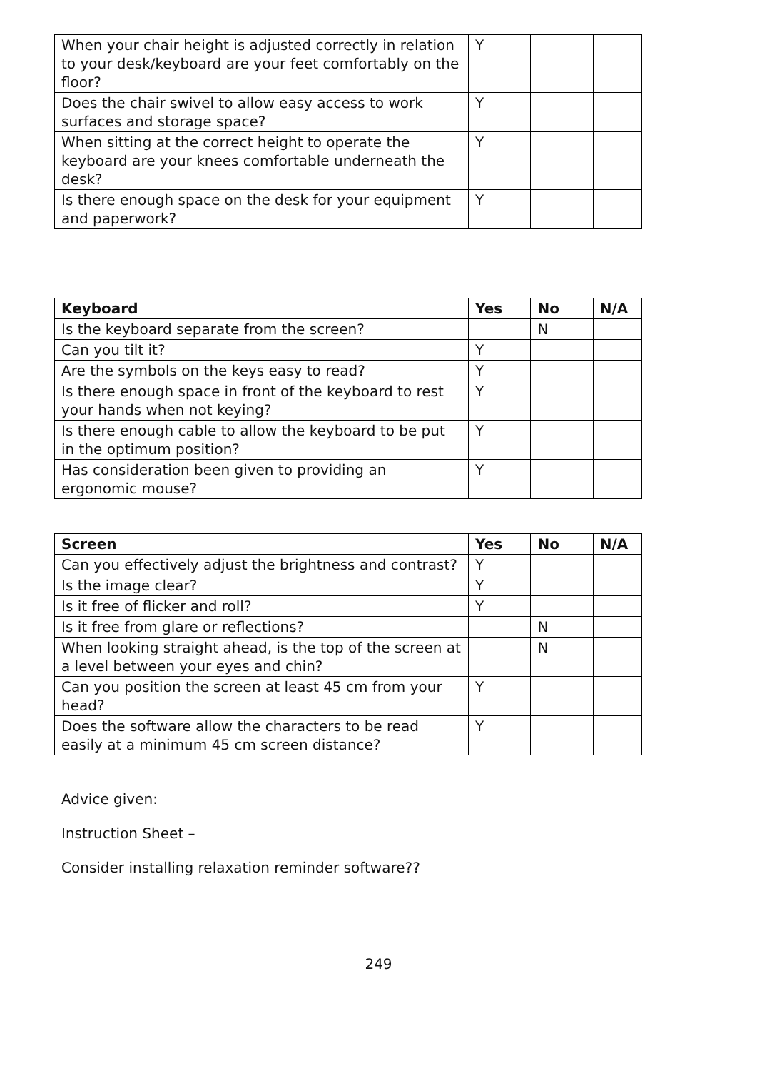| When your chair height is adjusted correctly in relation to your desk/keyboard are your feet comfortably on the floor? | Y | | |
| Does the chair swivel to allow easy access to work surfaces and storage space? | Y | | |
| When sitting at the correct height to operate the keyboard are your knees comfortable underneath the desk? | Y | | |
| Is there enough space on the desk for your equipment and paperwork? | Y | | |
| Keyboard | Yes | No | N/A |
| --- | --- | --- | --- |
| Is the keyboard separate from the screen? | | N | |
| Can you tilt it? | Y | | |
| Are the symbols on the keys easy to read? | Y | | |
| Is there enough space in front of the keyboard to rest your hands when not keying? | Y | | |
| Is there enough cable to allow the keyboard to be put in the optimum position? | Y | | |
| Has consideration been given to providing an ergonomic mouse? | Y | | |
| Screen | Yes | No | N/A |
| --- | --- | --- | --- |
| Can you effectively adjust the brightness and contrast? | Y | | |
| Is the image clear? | Y | | |
| Is it free of flicker and roll? | Y | | |
| Is it free from glare or reflections? | | N | |
| When looking straight ahead, is the top of the screen at a level between your eyes and chin? | | N | |
| Can you position the screen at least 45 cm from your head? | Y | | |
| Does the software allow the characters to be read easily at a minimum 45 cm screen distance? | Y | | |
Advice given:
Instruction Sheet –
Consider installing relaxation reminder software??
249